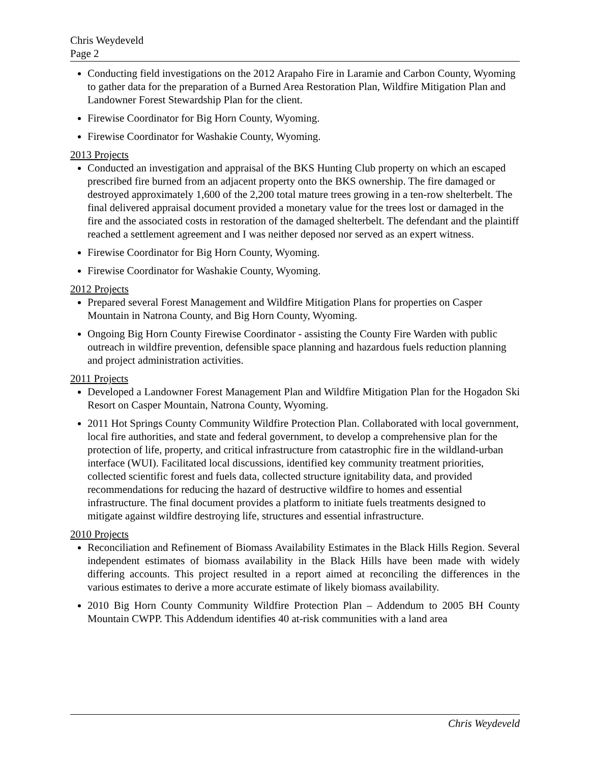Chris Weydeveld
Page 2
Conducting field investigations on the 2012 Arapaho Fire in Laramie and Carbon County, Wyoming to gather data for the preparation of a Burned Area Restoration Plan, Wildfire Mitigation Plan and Landowner Forest Stewardship Plan for the client.
Firewise Coordinator for Big Horn County, Wyoming.
Firewise Coordinator for Washakie County, Wyoming.
2013 Projects
Conducted an investigation and appraisal of the BKS Hunting Club property on which an escaped prescribed fire burned from an adjacent property onto the BKS ownership. The fire damaged or destroyed approximately 1,600 of the 2,200 total mature trees growing in a ten-row shelterbelt. The final delivered appraisal document provided a monetary value for the trees lost or damaged in the fire and the associated costs in restoration of the damaged shelterbelt. The defendant and the plaintiff reached a settlement agreement and I was neither deposed nor served as an expert witness.
Firewise Coordinator for Big Horn County, Wyoming.
Firewise Coordinator for Washakie County, Wyoming.
2012 Projects
Prepared several Forest Management and Wildfire Mitigation Plans for properties on Casper Mountain in Natrona County, and Big Horn County, Wyoming.
Ongoing Big Horn County Firewise Coordinator - assisting the County Fire Warden with public outreach in wildfire prevention, defensible space planning and hazardous fuels reduction planning and project administration activities.
2011 Projects
Developed a Landowner Forest Management Plan and Wildfire Mitigation Plan for the Hogadon Ski Resort on Casper Mountain, Natrona County, Wyoming.
2011 Hot Springs County Community Wildfire Protection Plan. Collaborated with local government, local fire authorities, and state and federal government, to develop a comprehensive plan for the protection of life, property, and critical infrastructure from catastrophic fire in the wildland-urban interface (WUI). Facilitated local discussions, identified key community treatment priorities, collected scientific forest and fuels data, collected structure ignitability data, and provided recommendations for reducing the hazard of destructive wildfire to homes and essential infrastructure. The final document provides a platform to initiate fuels treatments designed to mitigate against wildfire destroying life, structures and essential infrastructure.
2010 Projects
Reconciliation and Refinement of Biomass Availability Estimates in the Black Hills Region. Several independent estimates of biomass availability in the Black Hills have been made with widely differing accounts. This project resulted in a report aimed at reconciling the differences in the various estimates to derive a more accurate estimate of likely biomass availability.
2010 Big Horn County Community Wildfire Protection Plan – Addendum to 2005 BH County Mountain CWPP. This Addendum identifies 40 at-risk communities with a land area
Chris Weydeveld